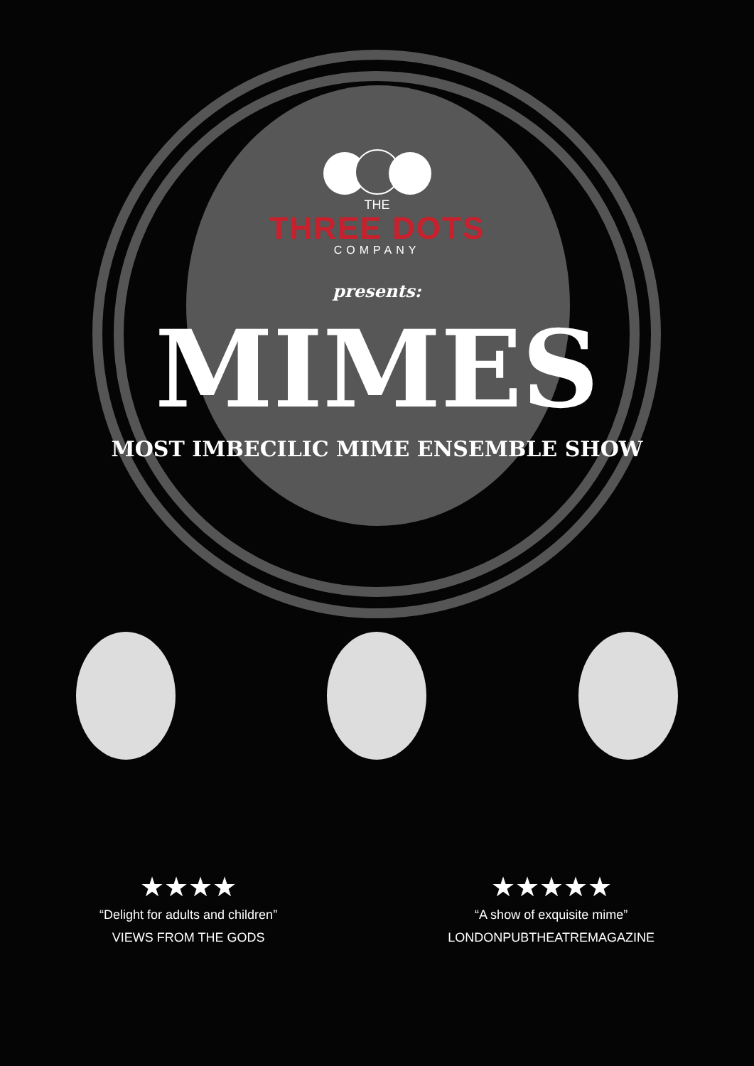THE
THREE DOTS
COMPANY
presents:
MIMES
MOST IMBECILIC MIME ENSEMBLE SHOW
★★★★
“Delight for adults and children”
VIEWS FROM THE GODS
★★★★★
“A show of exquisite mime”
LONDONPUBTHEATREMAGAZINE